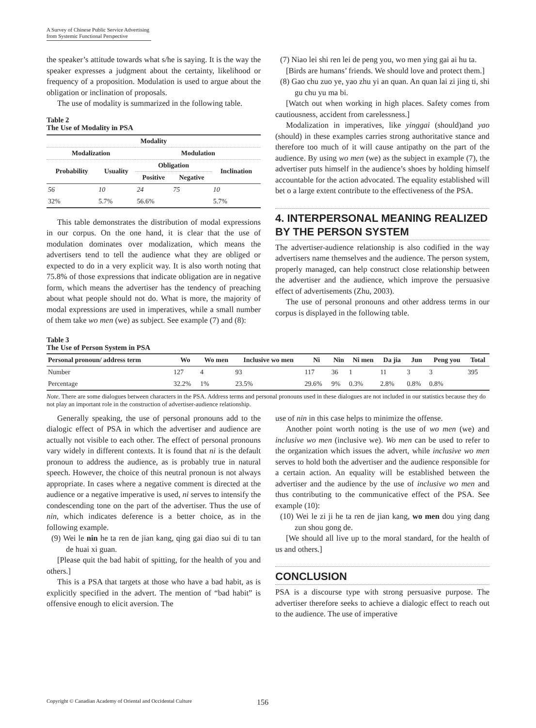A Survey of Chinese Public Service Advertising
from Systemic Functional Perspective
the speaker’s attitude towards what s/he is saying. It is the way the speaker expresses a judgment about the certainty, likelihood or frequency of a proposition. Modulation is used to argue about the obligation or inclination of proposals.
The use of modality is summarized in the following table.
Table 2
The Use of Modality in PSA
| Modality | | | | |
| --- | --- | --- | --- | --- |
| Modalization | | Modulation | | |
| Probability | Usuality | Obligation | | Inclination |
| | | Positive | Negative | |
| 56 | 10 | 24 | 75 | 10 |
| 32% | 5.7% | 56.6% | | 5.7% |
This table demonstrates the distribution of modal expressions in our corpus. On the one hand, it is clear that the use of modulation dominates over modalization, which means the advertisers tend to tell the audience what they are obliged or expected to do in a very explicit way. It is also worth noting that 75.8% of those expressions that indicate obligation are in negative form, which means the advertiser has the tendency of preaching about what people should not do. What is more, the majority of modal expressions are used in imperatives, while a small number of them take wo men (we) as subject. See example (7) and (8):
(7) Niao lei shi ren lei de peng you, wo men ying gai ai hu ta.
[Birds are humans’ friends. We should love and protect them.]
(8) Gao chu zuo ye, yao zhu yi an quan. An quan lai zi jing ti, shi gu chu yu ma bi.
[Watch out when working in high places. Safety comes from cautiousness, accident from carelessness.]
Modalization in imperatives, like yinggai (should)and yao (should) in these examples carries strong authoritative stance and therefore too much of it will cause antipathy on the part of the audience. By using wo men (we) as the subject in example (7), the advertiser puts himself in the audience’s shoes by holding himself accountable for the action advocated. The equality established will bet o a large extent contribute to the effectiveness of the PSA.
4. INTERPERSONAL MEANING REALIZED BY THE PERSON SYSTEM
The advertiser-audience relationship is also codified in the way advertisers name themselves and the audience. The person system, properly managed, can help construct close relationship between the advertiser and the audience, which improve the persuasive effect of advertisements (Zhu, 2003).
The use of personal pronouns and other address terms in our corpus is displayed in the following table.
Table 3
The Use of Person System in PSA
| Personal pronoun/ address term | Wo | Wo men | Inclusive wo men | Ni | Nin | Ni men | Da jia | Jun | Peng you | Total |
| --- | --- | --- | --- | --- | --- | --- | --- | --- | --- | --- |
| Number | 127 | 4 | 93 | 117 | 36 | 1 | 11 | 3 | 3 | 395 |
| Percentage | 32.2% | 1% | 23.5% | 29.6% | 9% | 0.3% | 2.8% | 0.8% | 0.8% | |
Note. There are some dialogues between characters in the PSA. Address terms and personal pronouns used in these dialogues are not included in our statistics because they do not play an important role in the construction of advertiser-audience relationship.
Generally speaking, the use of personal pronouns add to the dialogic effect of PSA in which the advertiser and audience are actually not visible to each other. The effect of personal pronouns vary widely in different contexts. It is found that ni is the default pronoun to address the audience, as is probably true in natural speech. However, the choice of this neutral pronoun is not always appropriate. In cases where a negative comment is directed at the audience or a negative imperative is used, ni serves to intensify the condescending tone on the part of the advertiser. Thus the use of nin, which indicates deference is a better choice, as in the following example.
(9) Wei le nin he ta ren de jian kang, qing gai diao sui di tu tan de huai xi guan.
[Please quit the bad habit of spitting, for the health of you and others.]
This is a PSA that targets at those who have a bad habit, as is explicitly specified in the advert. The mention of “bad habit” is offensive enough to elicit aversion. The
use of nin in this case helps to minimize the offense.
Another point worth noting is the use of wo men (we) and inclusive wo men (inclusive we). Wo men can be used to refer to the organization which issues the advert, while inclusive wo men serves to hold both the advertiser and the audience responsible for a certain action. An equality will be established between the advertiser and the audience by the use of inclusive wo men and thus contributing to the communicative effect of the PSA. See example (10):
(10) Wei le zi ji he ta ren de jian kang, wo men dou ying dang zun shou gong de.
[We should all live up to the moral standard, for the health of us and others.]
CONCLUSION
PSA is a discourse type with strong persuasive purpose. The advertiser therefore seeks to achieve a dialogic effect to reach out to the audience. The use of imperative
Copyright © Canadian Academy of Oriental and Occidental Culture
156